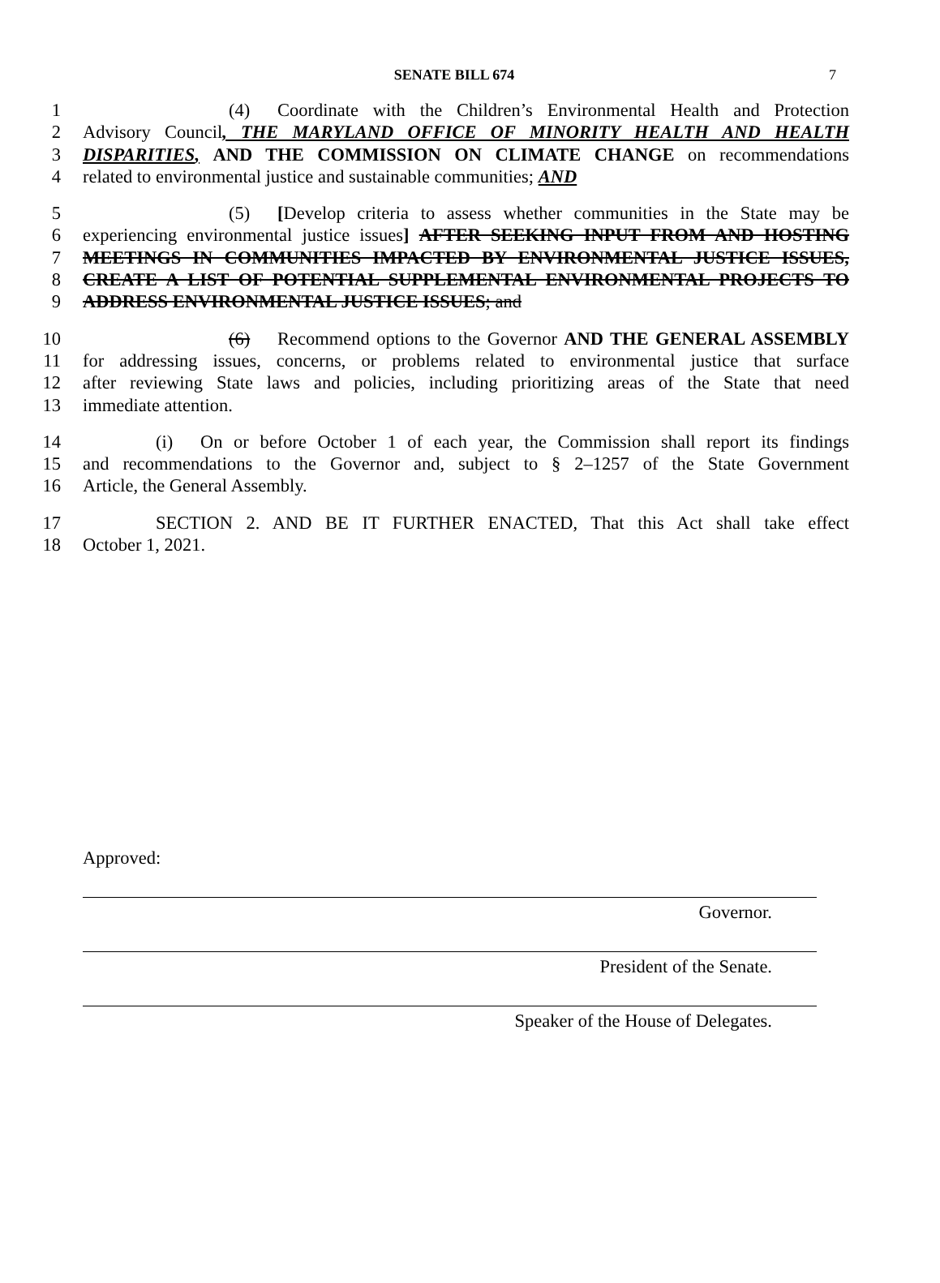SENATE BILL 674
7
1         (4)  Coordinate with the Children’s Environmental Health and Protection
2 Advisory Council, THE MARYLAND OFFICE OF MINORITY HEALTH AND HEALTH
3 DISPARITIES, AND THE COMMISSION ON CLIMATE CHANGE on recommendations
4 related to environmental justice and sustainable communities; AND
5         (5)  [Develop criteria to assess whether communities in the State may be
6 experiencing environmental justice issues] AFTER SEEKING INPUT FROM AND HOSTING
7 MEETINGS IN COMMUNITIES IMPACTED BY ENVIRONMENTAL JUSTICE ISSUES,
8 CREATE A LIST OF POTENTIAL SUPPLEMENTAL ENVIRONMENTAL PROJECTS TO
9 ADDRESS ENVIRONMENTAL JUSTICE ISSUES; and
10 (6)  Recommend options to the Governor AND THE GENERAL ASSEMBLY
11 for addressing issues, concerns, or problems related to environmental justice that surface
12 after reviewing State laws and policies, including prioritizing areas of the State that need
13 immediate attention.
14     (i)  On or before October 1 of each year, the Commission shall report its findings
15 and recommendations to the Governor and, subject to § 2–1257 of the State Government
16 Article, the General Assembly.
17     SECTION 2. AND BE IT FURTHER ENACTED, That this Act shall take effect
18 October 1, 2021.
Approved:
Governor.
President of the Senate.
Speaker of the House of Delegates.